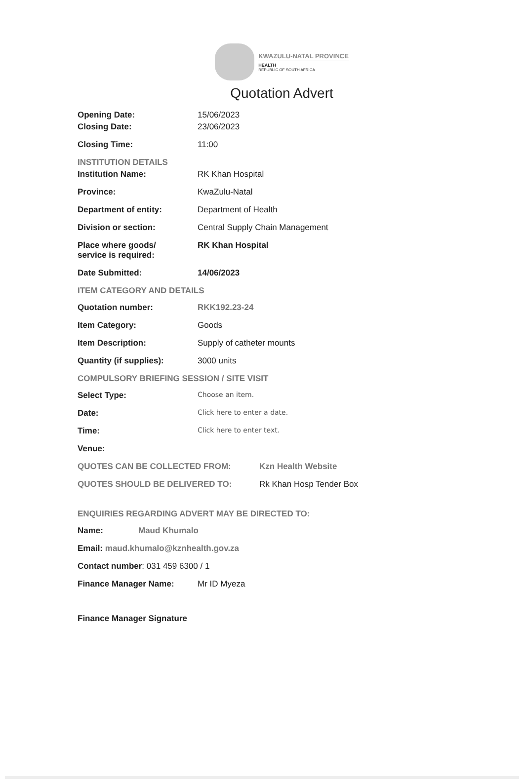KWAZULU-NATAL PROVINCE
HEALTH
REPUBLIC OF SOUTH AFRICA
Quotation Advert
Opening Date: 15/06/2023
Closing Date: 23/06/2023
Closing Time: 11:00
INSTITUTION DETAILS
Institution Name: RK Khan Hospital
Province: KwaZulu-Natal
Department of entity: Department of Health
Division or section: Central Supply Chain Management
Place where goods/
service is required:
RK Khan Hospital
Date Submitted: 14/06/2023
ITEM CATEGORY AND DETAILS
Quotation number: RKK192.23-24
Item Category: Goods
Item Description: Supply of catheter mounts
Quantity (if supplies): 3000 units
COMPULSORY BRIEFING SESSION / SITE VISIT
Select Type:
Choose an item.
Date:
Click here to enter a date.
Time:
Click here to enter text.
Venue:
QUOTES CAN BE COLLECTED FROM: Kzn Health Website
QUOTES SHOULD BE DELIVERED TO: Rk Khan Hosp Tender Box
ENQUIRIES REGARDING ADVERT MAY BE DIRECTED TO:
Name: Maud Khumalo
Email: maud.khumalo@kznhealth.gov.za
Contact number: 031 459 6300 / 1
Finance Manager Name: Mr ID Myeza
Finance Manager Signature